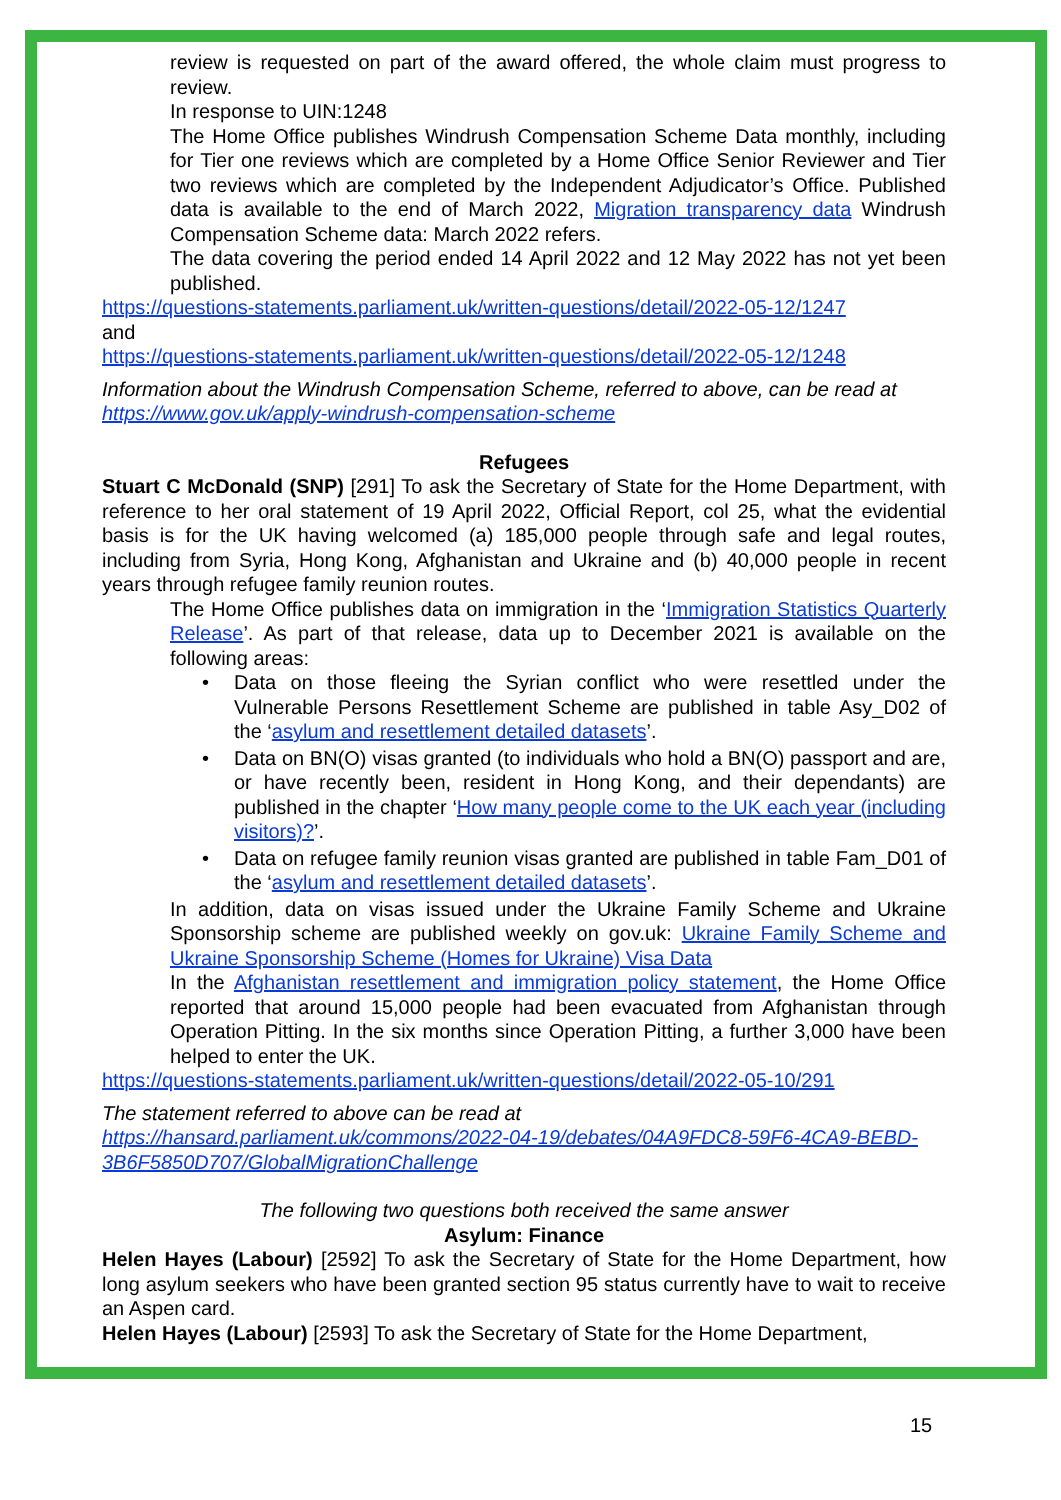review is requested on part of the award offered, the whole claim must progress to review.
In response to UIN:1248
The Home Office publishes Windrush Compensation Scheme Data monthly, including for Tier one reviews which are completed by a Home Office Senior Reviewer and Tier two reviews which are completed by the Independent Adjudicator’s Office. Published data is available to the end of March 2022, Migration transparency data Windrush Compensation Scheme data: March 2022 refers.
The data covering the period ended 14 April 2022 and 12 May 2022 has not yet been published.
https://questions-statements.parliament.uk/written-questions/detail/2022-05-12/1247
and
https://questions-statements.parliament.uk/written-questions/detail/2022-05-12/1248
Information about the Windrush Compensation Scheme, referred to above, can be read at https://www.gov.uk/apply-windrush-compensation-scheme
Refugees
Stuart C McDonald (SNP) [291] To ask the Secretary of State for the Home Department, with reference to her oral statement of 19 April 2022, Official Report, col 25, what the evidential basis is for the UK having welcomed (a) 185,000 people through safe and legal routes, including from Syria, Hong Kong, Afghanistan and Ukraine and (b) 40,000 people in recent years through refugee family reunion routes.
The Home Office publishes data on immigration in the ‘Immigration Statistics Quarterly Release’. As part of that release, data up to December 2021 is available on the following areas:
• Data on those fleeing the Syrian conflict who were resettled under the Vulnerable Persons Resettlement Scheme are published in table Asy_D02 of the ‘asylum and resettlement detailed datasets’.
• Data on BN(O) visas granted (to individuals who hold a BN(O) passport and are, or have recently been, resident in Hong Kong, and their dependants) are published in the chapter ‘How many people come to the UK each year (including visitors)?’.
• Data on refugee family reunion visas granted are published in table Fam_D01 of the ‘asylum and resettlement detailed datasets’.
In addition, data on visas issued under the Ukraine Family Scheme and Ukraine Sponsorship scheme are published weekly on gov.uk: Ukraine Family Scheme and Ukraine Sponsorship Scheme (Homes for Ukraine) Visa Data
In the Afghanistan resettlement and immigration policy statement, the Home Office reported that around 15,000 people had been evacuated from Afghanistan through Operation Pitting. In the six months since Operation Pitting, a further 3,000 have been helped to enter the UK.
https://questions-statements.parliament.uk/written-questions/detail/2022-05-10/291
The statement referred to above can be read at
https://hansard.parliament.uk/commons/2022-04-19/debates/04A9FDC8-59F6-4CA9-BEBD-3B6F5850D707/GlobalMigrationChallenge
The following two questions both received the same answer
Asylum: Finance
Helen Hayes (Labour) [2592] To ask the Secretary of State for the Home Department, how long asylum seekers who have been granted section 95 status currently have to wait to receive an Aspen card.
Helen Hayes (Labour) [2593] To ask the Secretary of State for the Home Department,
15